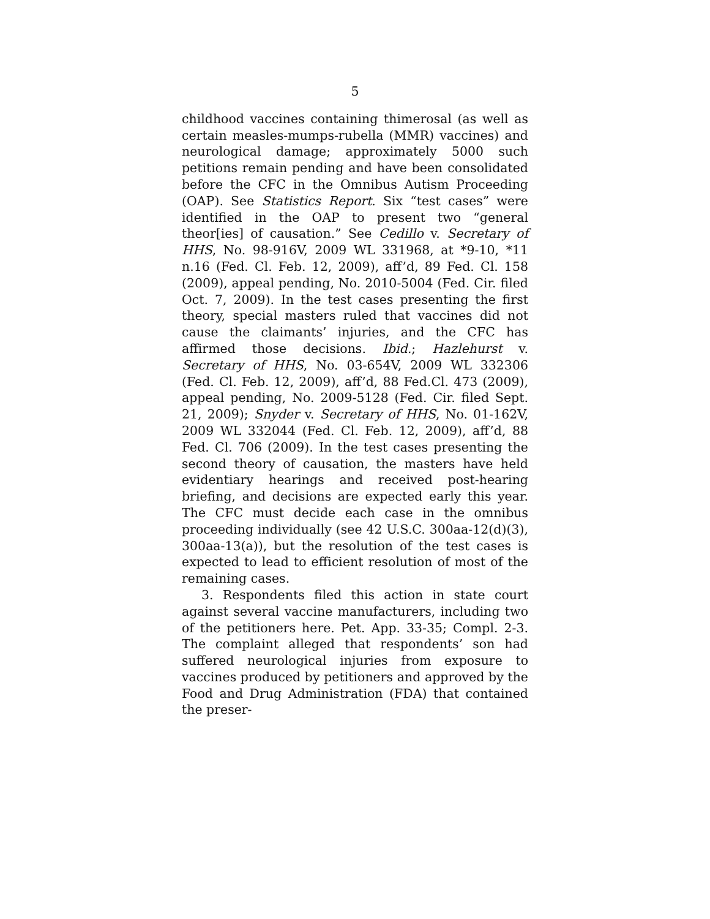5
childhood vaccines containing thimerosal (as well as certain measles-mumps-rubella (MMR) vaccines) and neurological damage; approximately 5000 such petitions remain pending and have been consolidated before the CFC in the Omnibus Autism Proceeding (OAP). See Statistics Report. Six “test cases” were identified in the OAP to present two “general theor[ies] of causation.” See Cedillo v. Secretary of HHS, No. 98-916V, 2009 WL 331968, at *9-10, *11 n.16 (Fed. Cl. Feb. 12, 2009), aff’d, 89 Fed. Cl. 158 (2009), appeal pending, No. 2010-5004 (Fed. Cir. filed Oct. 7, 2009). In the test cases presenting the first theory, special masters ruled that vaccines did not cause the claimants’ injuries, and the CFC has affirmed those decisions. Ibid.; Hazlehurst v. Secretary of HHS, No. 03-654V, 2009 WL 332306 (Fed. Cl. Feb. 12, 2009), aff’d, 88 Fed.Cl. 473 (2009), appeal pending, No. 2009-5128 (Fed. Cir. filed Sept. 21, 2009); Snyder v. Secretary of HHS, No. 01-162V, 2009 WL 332044 (Fed. Cl. Feb. 12, 2009), aff’d, 88 Fed. Cl. 706 (2009). In the test cases presenting the second theory of causation, the masters have held evidentiary hearings and received post-hearing briefing, and decisions are expected early this year. The CFC must decide each case in the omnibus proceeding individually (see 42 U.S.C. 300aa-12(d)(3), 300aa-13(a)), but the resolution of the test cases is expected to lead to efficient resolution of most of the remaining cases.
3. Respondents filed this action in state court against several vaccine manufacturers, including two of the petitioners here. Pet. App. 33-35; Compl. 2-3. The complaint alleged that respondents’ son had suffered neurological injuries from exposure to vaccines produced by petitioners and approved by the Food and Drug Administration (FDA) that contained the preser-